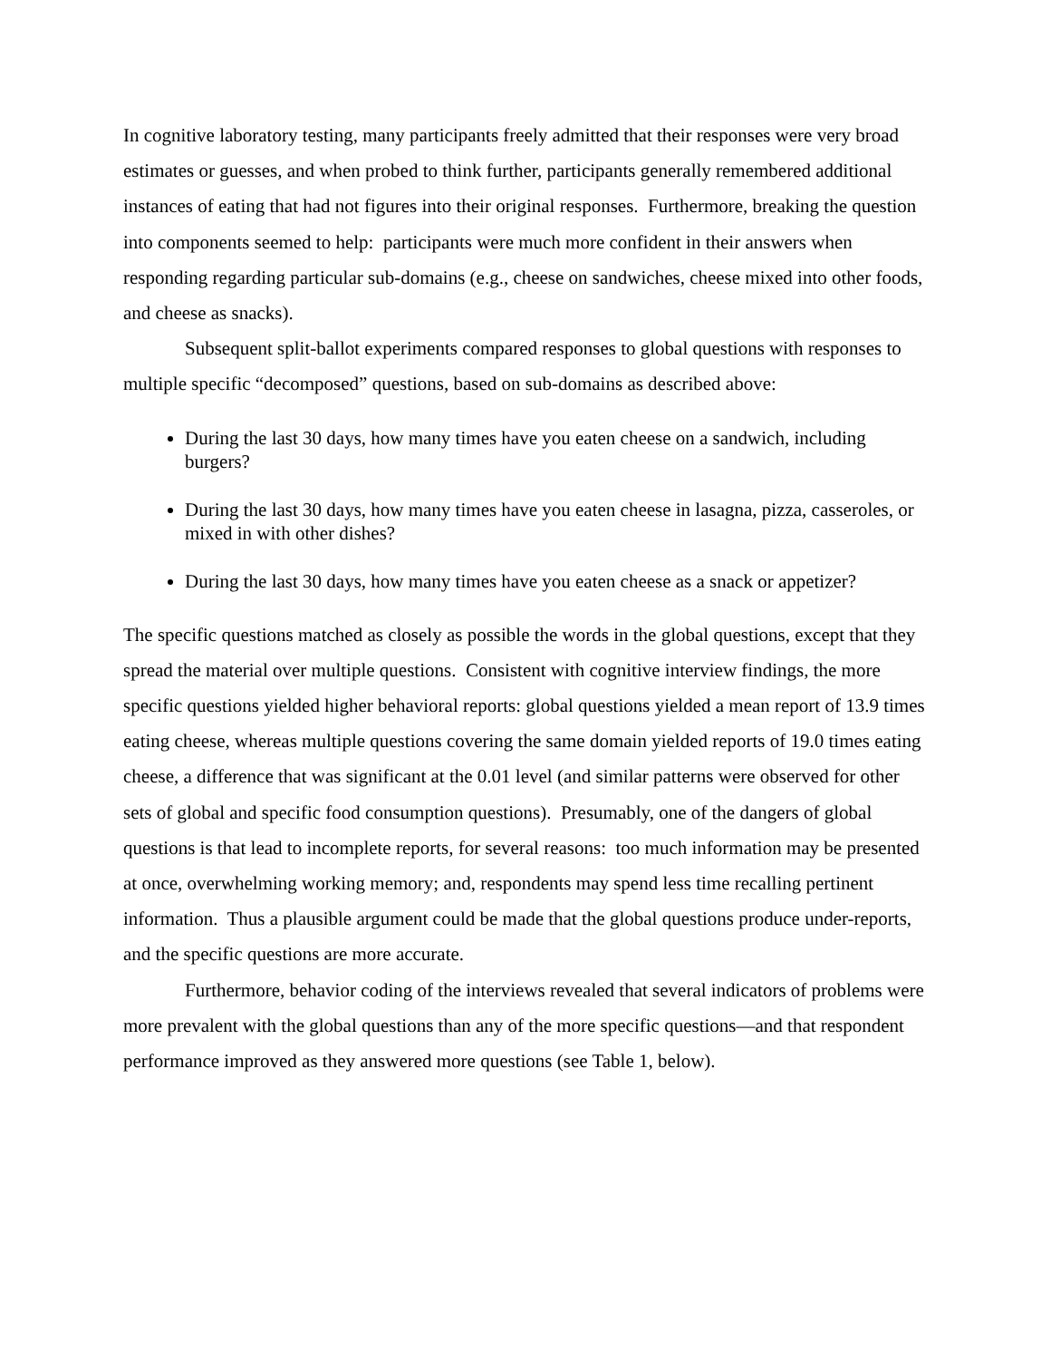In cognitive laboratory testing, many participants freely admitted that their responses were very broad estimates or guesses, and when probed to think further, participants generally remembered additional instances of eating that had not figures into their original responses. Furthermore, breaking the question into components seemed to help: participants were much more confident in their answers when responding regarding particular sub-domains (e.g., cheese on sandwiches, cheese mixed into other foods, and cheese as snacks).
Subsequent split-ballot experiments compared responses to global questions with responses to multiple specific “decomposed” questions, based on sub-domains as described above:
During the last 30 days, how many times have you eaten cheese on a sandwich, including burgers?
During the last 30 days, how many times have you eaten cheese in lasagna, pizza, casseroles, or mixed in with other dishes?
During the last 30 days, how many times have you eaten cheese as a snack or appetizer?
The specific questions matched as closely as possible the words in the global questions, except that they spread the material over multiple questions. Consistent with cognitive interview findings, the more specific questions yielded higher behavioral reports: global questions yielded a mean report of 13.9 times eating cheese, whereas multiple questions covering the same domain yielded reports of 19.0 times eating cheese, a difference that was significant at the 0.01 level (and similar patterns were observed for other sets of global and specific food consumption questions). Presumably, one of the dangers of global questions is that lead to incomplete reports, for several reasons: too much information may be presented at once, overwhelming working memory; and, respondents may spend less time recalling pertinent information. Thus a plausible argument could be made that the global questions produce under-reports, and the specific questions are more accurate.
Furthermore, behavior coding of the interviews revealed that several indicators of problems were more prevalent with the global questions than any of the more specific questions—and that respondent performance improved as they answered more questions (see Table 1, below).